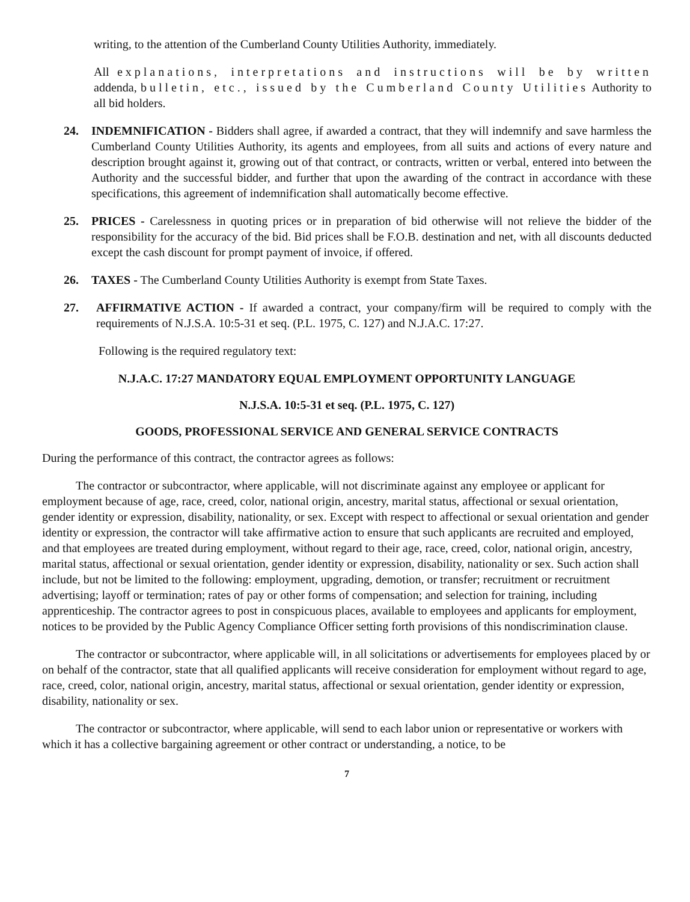writing, to the attention of the Cumberland County Utilities Authority, immediately.
All explanations, interpretations and instructions will be by written addenda, bulletin, etc., issued by the Cumberland County Utilities Authority to all bid holders.
24. INDEMNIFICATION - Bidders shall agree, if awarded a contract, that they will indemnify and save harmless the Cumberland County Utilities Authority, its agents and employees, from all suits and actions of every nature and description brought against it, growing out of that contract, or contracts, written or verbal, entered into between the Authority and the successful bidder, and further that upon the awarding of the contract in accordance with these specifications, this agreement of indemnification shall automatically become effective.
25. PRICES - Carelessness in quoting prices or in preparation of bid otherwise will not relieve the bidder of the responsibility for the accuracy of the bid. Bid prices shall be F.O.B. destination and net, with all discounts deducted except the cash discount for prompt payment of invoice, if offered.
26. TAXES - The Cumberland County Utilities Authority is exempt from State Taxes.
27. AFFIRMATIVE ACTION - If awarded a contract, your company/firm will be required to comply with the requirements of N.J.S.A. 10:5-31 et seq. (P.L. 1975, C. 127) and N.J.A.C. 17:27.
Following is the required regulatory text:
N.J.A.C. 17:27 MANDATORY EQUAL EMPLOYMENT OPPORTUNITY LANGUAGE
N.J.S.A. 10:5-31 et seq. (P.L. 1975, C. 127)
GOODS, PROFESSIONAL SERVICE AND GENERAL SERVICE CONTRACTS
During the performance of this contract, the contractor agrees as follows:
The contractor or subcontractor, where applicable, will not discriminate against any employee or applicant for employment because of age, race, creed, color, national origin, ancestry, marital status, affectional or sexual orientation, gender identity or expression, disability, nationality, or sex. Except with respect to affectional or sexual orientation and gender identity or expression, the contractor will take affirmative action to ensure that such applicants are recruited and employed, and that employees are treated during employment, without regard to their age, race, creed, color, national origin, ancestry, marital status, affectional or sexual orientation, gender identity or expression, disability, nationality or sex. Such action shall include, but not be limited to the following: employment, upgrading, demotion, or transfer; recruitment or recruitment advertising; layoff or termination; rates of pay or other forms of compensation; and selection for training, including apprenticeship. The contractor agrees to post in conspicuous places, available to employees and applicants for employment, notices to be provided by the Public Agency Compliance Officer setting forth provisions of this nondiscrimination clause.
The contractor or subcontractor, where applicable will, in all solicitations or advertisements for employees placed by or on behalf of the contractor, state that all qualified applicants will receive consideration for employment without regard to age, race, creed, color, national origin, ancestry, marital status, affectional or sexual orientation, gender identity or expression, disability, nationality or sex.
The contractor or subcontractor, where applicable, will send to each labor union or representative or workers with which it has a collective bargaining agreement or other contract or understanding, a notice, to be
7